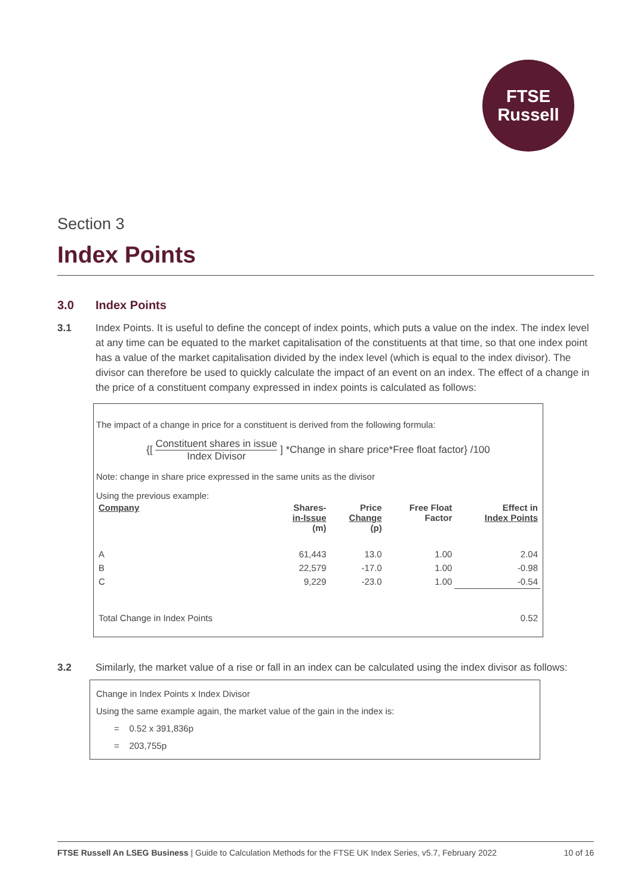FTSE
Russell
Section 3
Index Points
3.0 Index Points
3.1 Index Points. It is useful to define the concept of index points, which puts a value on the index. The index level at any time can be equated to the market capitalisation of the constituents at that time, so that one index point has a value of the market capitalisation divided by the index level (which is equal to the index divisor). The divisor can therefore be used to quickly calculate the impact of an event on an index. The effect of a change in the price of a constituent company expressed in index points is calculated as follows:
The impact of a change in price for a constituent is derived from the following formula:
{[ Constituent shares in issue Index Divisor ] *Change in share price*Free float factor} /100
Note: change in share price expressed in the same units as the divisor
Using the previous example:
| Company | Shares- in-Issue (m) | Price Change (p) | Free Float Factor | Effect in Index Points |
| --- | --- | --- | --- | --- |
| A | 61,443 | 13.0 | 1.00 | 2.04 |
| B | 22,579 | -17.0 | 1.00 | -0.98 |
| C | 9,229 | -23.0 | 1.00 | -0.54 |
| Total Change in Index Points | | | | 0.52 |
3.2 Similarly, the market value of a rise or fall in an index can be calculated using the index divisor as follows:
Change in Index Points x Index Divisor
Using the same example again, the market value of the gain in the index is:
= 0.52 x 391,836p
= 203,755p
FTSE Russell An LSEG Business | Guide to Calculation Methods for the FTSE UK Index Series, v5.7, February 2022 10 of 16